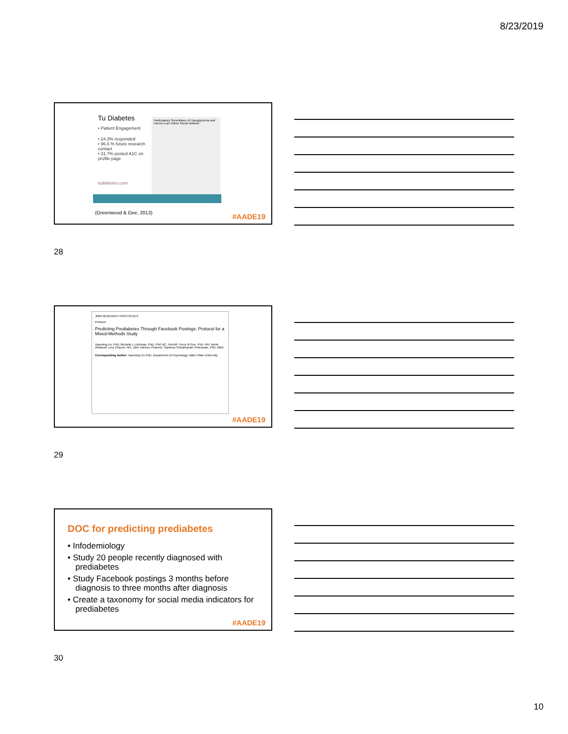8/23/2019
Tu Diabetes
• Patient Engagement
• 24.3% responded
• 96.6 % future research contact
• 31.7% posted A1C on profile page
tudiabetes.com
Participatory Surveillance of Hypoglycemia and Harms in an Online Social Network
(Greenwood & Gee, 2013)
#AADE19
28
JMIR RESEARCH PROTOCOLS
Protocol
Predicting Prediabetes Through Facebook Postings: Protocol for a Mixed-Methods Study
Xiaoming Xu, PhD; Michelle L Litchman, PhD, FNP-BC, FAANP; Perry M Gee, PhD, RN; Webb Whatcott; Lora Chacon, RN; John Holmes, PharmD; Sandeep Subramanian Srinivasan, PhD, MBA
Corresponding Author: Xiaoming Xu PhD, Department of Psychology, Idaho State University
#AADE19
29
DOC for predicting prediabetes
• Infodemiology
• Study 20 people recently diagnosed with prediabetes
• Study Facebook postings 3 months before diagnosis to three months after diagnosis
• Create a taxonomy for social media indicators for prediabetes
#AADE19
30
10